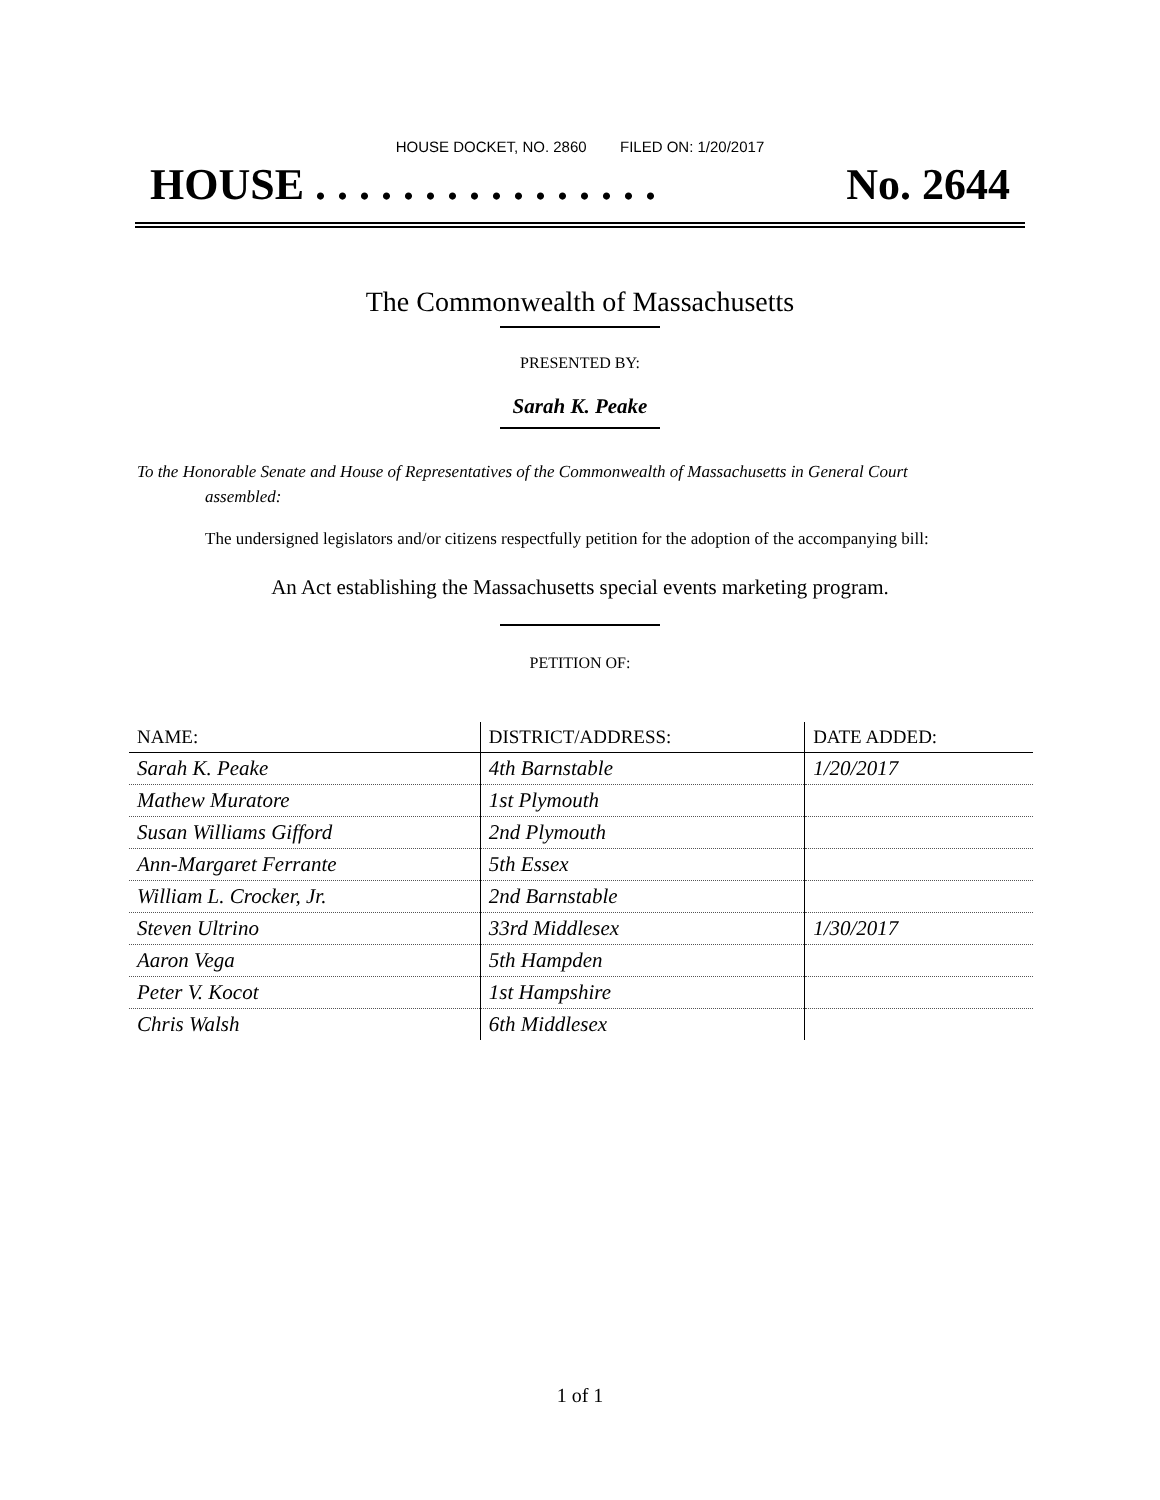HOUSE DOCKET, NO. 2860 FILED ON: 1/20/2017
HOUSE . . . . . . . . . . . . . . . . No. 2644
The Commonwealth of Massachusetts
PRESENTED BY:
Sarah K. Peake
To the Honorable Senate and House of Representatives of the Commonwealth of Massachusetts in General Court assembled:
The undersigned legislators and/or citizens respectfully petition for the adoption of the accompanying bill:
An Act establishing the Massachusetts special events marketing program.
PETITION OF:
| NAME: | DISTRICT/ADDRESS: | DATE ADDED: |
| --- | --- | --- |
| Sarah K. Peake | 4th Barnstable | 1/20/2017 |
| Mathew Muratore | 1st Plymouth | |
| Susan Williams Gifford | 2nd Plymouth | |
| Ann-Margaret Ferrante | 5th Essex | |
| William L. Crocker, Jr. | 2nd Barnstable | |
| Steven Ultrino | 33rd Middlesex | 1/30/2017 |
| Aaron Vega | 5th Hampden | |
| Peter V. Kocot | 1st Hampshire | |
| Chris Walsh | 6th Middlesex | |
1 of 1